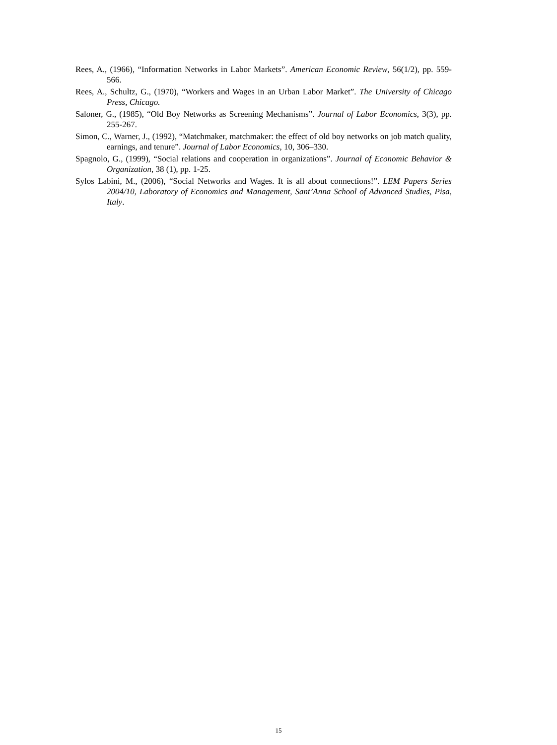Rees, A., (1966), “Information Networks in Labor Markets”. American Economic Review, 56(1/2), pp. 559-566.
Rees, A., Schultz, G., (1970), “Workers and Wages in an Urban Labor Market”. The University of Chicago Press, Chicago.
Saloner, G., (1985), “Old Boy Networks as Screening Mechanisms”. Journal of Labor Economics, 3(3), pp. 255-267.
Simon, C., Warner, J., (1992), “Matchmaker, matchmaker: the effect of old boy networks on job match quality, earnings, and tenure”. Journal of Labor Economics, 10, 306–330.
Spagnolo, G., (1999), “Social relations and cooperation in organizations”. Journal of Economic Behavior & Organization, 38 (1), pp. 1-25.
Sylos Labini, M., (2006), “Social Networks and Wages. It is all about connections!”. LEM Papers Series 2004/10, Laboratory of Economics and Management, Sant’Anna School of Advanced Studies, Pisa, Italy.
15